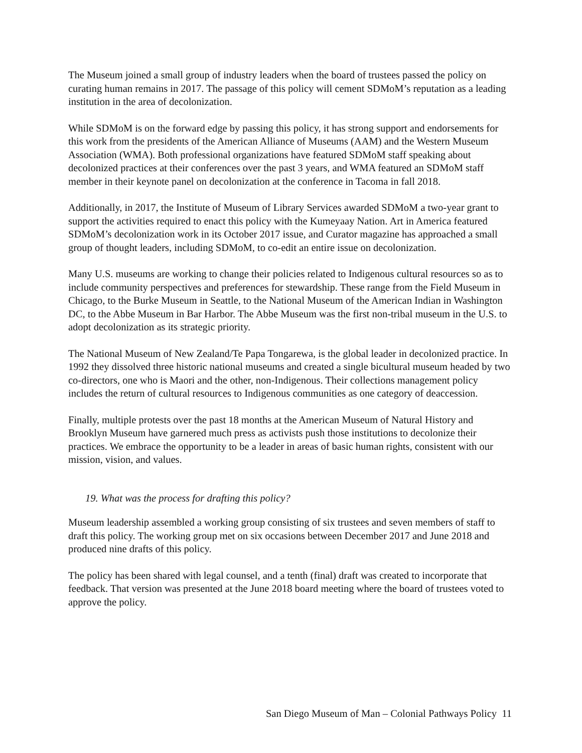The Museum joined a small group of industry leaders when the board of trustees passed the policy on curating human remains in 2017. The passage of this policy will cement SDMoM’s reputation as a leading institution in the area of decolonization.
While SDMoM is on the forward edge by passing this policy, it has strong support and endorsements for this work from the presidents of the American Alliance of Museums (AAM) and the Western Museum Association (WMA). Both professional organizations have featured SDMoM staff speaking about decolonized practices at their conferences over the past 3 years, and WMA featured an SDMoM staff member in their keynote panel on decolonization at the conference in Tacoma in fall 2018.
Additionally, in 2017, the Institute of Museum of Library Services awarded SDMoM a two-year grant to support the activities required to enact this policy with the Kumeyaay Nation. Art in America featured SDMoM’s decolonization work in its October 2017 issue, and Curator magazine has approached a small group of thought leaders, including SDMoM, to co-edit an entire issue on decolonization.
Many U.S. museums are working to change their policies related to Indigenous cultural resources so as to include community perspectives and preferences for stewardship. These range from the Field Museum in Chicago, to the Burke Museum in Seattle, to the National Museum of the American Indian in Washington DC, to the Abbe Museum in Bar Harbor. The Abbe Museum was the first non-tribal museum in the U.S. to adopt decolonization as its strategic priority.
The National Museum of New Zealand/Te Papa Tongarewa, is the global leader in decolonized practice. In 1992 they dissolved three historic national museums and created a single bicultural museum headed by two co-directors, one who is Maori and the other, non-Indigenous. Their collections management policy includes the return of cultural resources to Indigenous communities as one category of deaccession.
Finally, multiple protests over the past 18 months at the American Museum of Natural History and Brooklyn Museum have garnered much press as activists push those institutions to decolonize their practices. We embrace the opportunity to be a leader in areas of basic human rights, consistent with our mission, vision, and values.
19. What was the process for drafting this policy?
Museum leadership assembled a working group consisting of six trustees and seven members of staff to draft this policy. The working group met on six occasions between December 2017 and June 2018 and produced nine drafts of this policy.
The policy has been shared with legal counsel, and a tenth (final) draft was created to incorporate that feedback. That version was presented at the June 2018 board meeting where the board of trustees voted to approve the policy.
San Diego Museum of Man – Colonial Pathways Policy 11